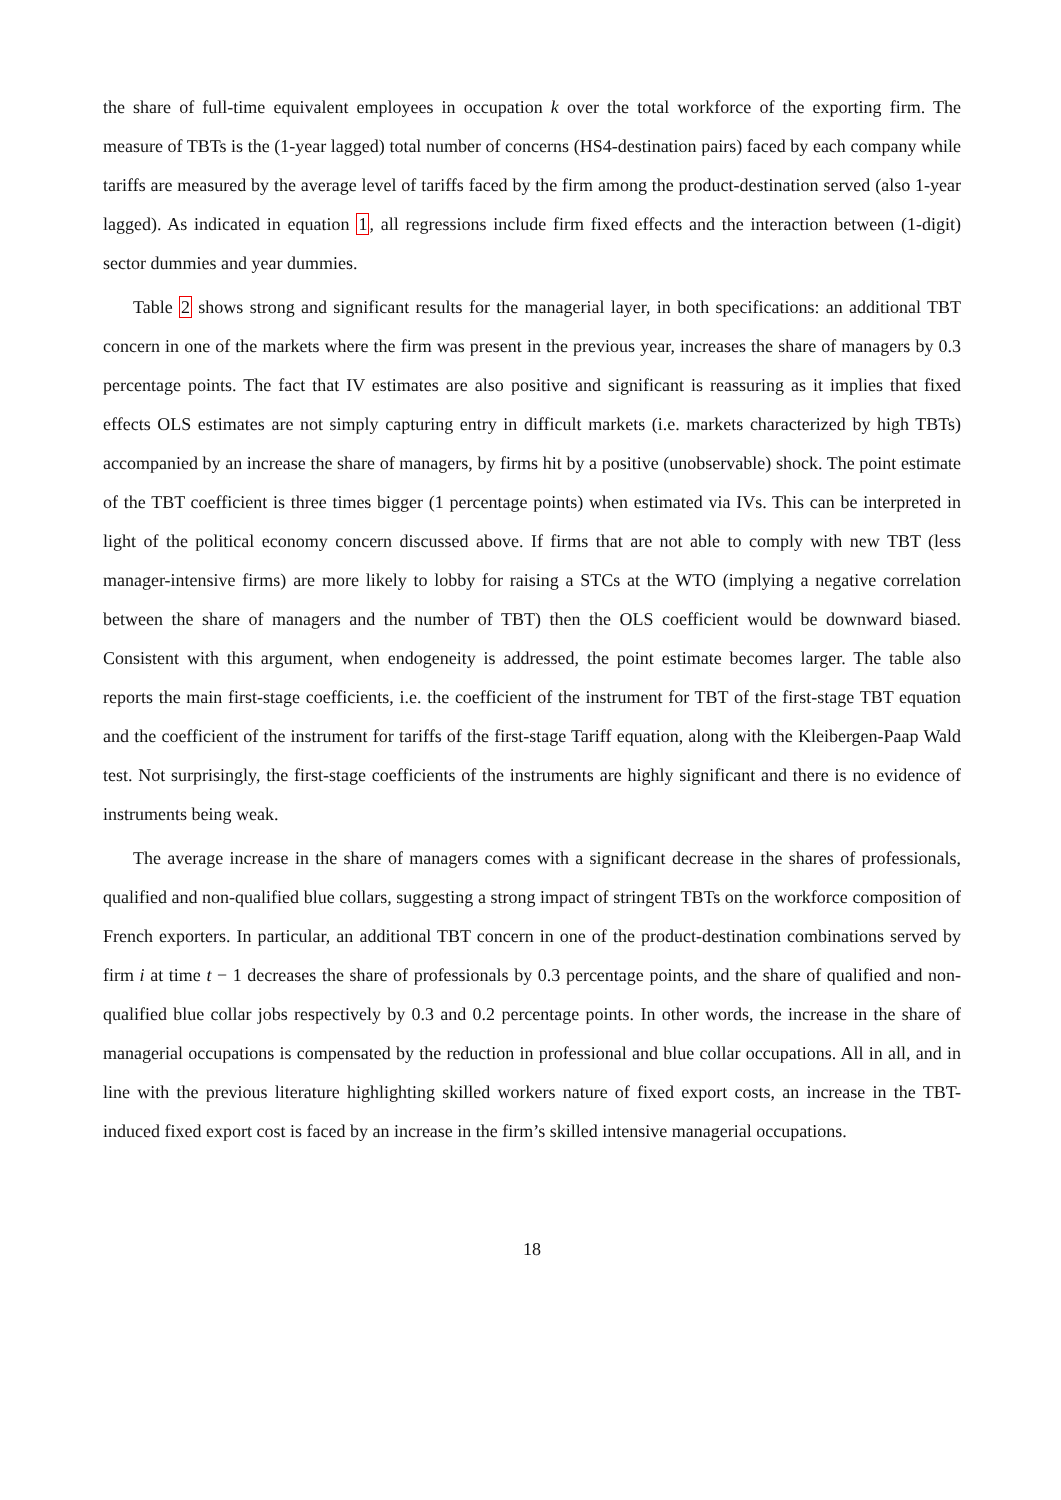the share of full-time equivalent employees in occupation k over the total workforce of the exporting firm. The measure of TBTs is the (1-year lagged) total number of concerns (HS4-destination pairs) faced by each company while tariffs are measured by the average level of tariffs faced by the firm among the product-destination served (also 1-year lagged). As indicated in equation 1, all regressions include firm fixed effects and the interaction between (1-digit) sector dummies and year dummies.
Table 2 shows strong and significant results for the managerial layer, in both specifications: an additional TBT concern in one of the markets where the firm was present in the previous year, increases the share of managers by 0.3 percentage points. The fact that IV estimates are also positive and significant is reassuring as it implies that fixed effects OLS estimates are not simply capturing entry in difficult markets (i.e. markets characterized by high TBTs) accompanied by an increase the share of managers, by firms hit by a positive (unobservable) shock. The point estimate of the TBT coefficient is three times bigger (1 percentage points) when estimated via IVs. This can be interpreted in light of the political economy concern discussed above. If firms that are not able to comply with new TBT (less manager-intensive firms) are more likely to lobby for raising a STCs at the WTO (implying a negative correlation between the share of managers and the number of TBT) then the OLS coefficient would be downward biased. Consistent with this argument, when endogeneity is addressed, the point estimate becomes larger. The table also reports the main first-stage coefficients, i.e. the coefficient of the instrument for TBT of the first-stage TBT equation and the coefficient of the instrument for tariffs of the first-stage Tariff equation, along with the Kleibergen-Paap Wald test. Not surprisingly, the first-stage coefficients of the instruments are highly significant and there is no evidence of instruments being weak.
The average increase in the share of managers comes with a significant decrease in the shares of professionals, qualified and non-qualified blue collars, suggesting a strong impact of stringent TBTs on the workforce composition of French exporters. In particular, an additional TBT concern in one of the product-destination combinations served by firm i at time t − 1 decreases the share of professionals by 0.3 percentage points, and the share of qualified and non-qualified blue collar jobs respectively by 0.3 and 0.2 percentage points. In other words, the increase in the share of managerial occupations is compensated by the reduction in professional and blue collar occupations. All in all, and in line with the previous literature highlighting skilled workers nature of fixed export costs, an increase in the TBT-induced fixed export cost is faced by an increase in the firm’s skilled intensive managerial occupations.
18